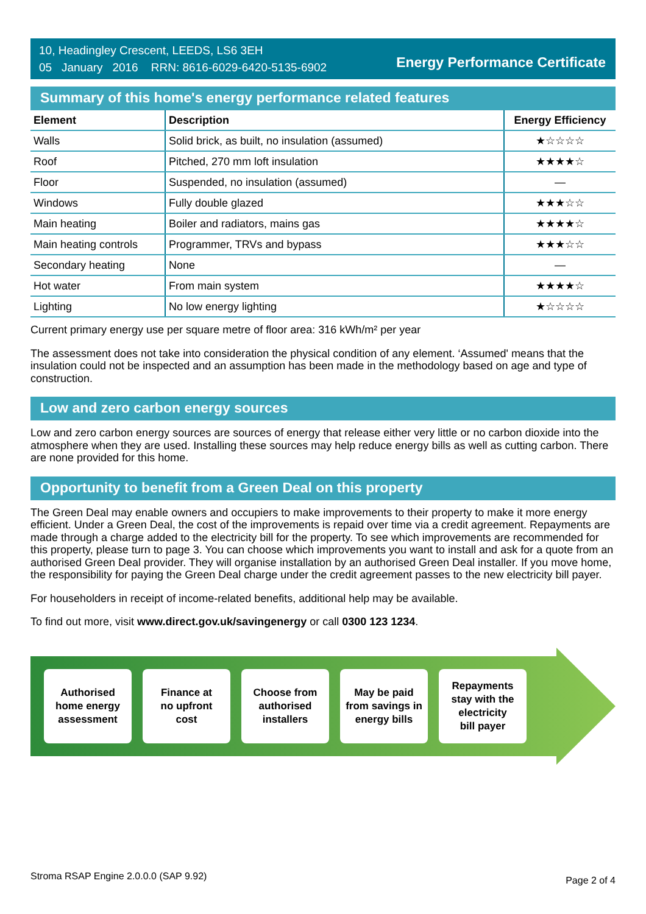10, Headingley Crescent, LEEDS, LS6 3EH
05 January 2016 RRN: 8616-6029-6420-5135-6902
Energy Performance Certificate
Summary of this home's energy performance related features
| Element | Description | Energy Efficiency |
| --- | --- | --- |
| Walls | Solid brick, as built, no insulation (assumed) | ★☆☆☆☆ |
| Roof | Pitched, 270 mm loft insulation | ★★★★☆ |
| Floor | Suspended, no insulation (assumed) | — |
| Windows | Fully double glazed | ★★★☆☆ |
| Main heating | Boiler and radiators, mains gas | ★★★★☆ |
| Main heating controls | Programmer, TRVs and bypass | ★★★☆☆ |
| Secondary heating | None | — |
| Hot water | From main system | ★★★★☆ |
| Lighting | No low energy lighting | ★☆☆☆☆ |
Current primary energy use per square metre of floor area: 316 kWh/m² per year
The assessment does not take into consideration the physical condition of any element. ‘Assumed' means that the insulation could not be inspected and an assumption has been made in the methodology based on age and type of construction.
Low and zero carbon energy sources
Low and zero carbon energy sources are sources of energy that release either very little or no carbon dioxide into the atmosphere when they are used. Installing these sources may help reduce energy bills as well as cutting carbon. There are none provided for this home.
Opportunity to benefit from a Green Deal on this property
The Green Deal may enable owners and occupiers to make improvements to their property to make it more energy efficient. Under a Green Deal, the cost of the improvements is repaid over time via a credit agreement. Repayments are made through a charge added to the electricity bill for the property. To see which improvements are recommended for this property, please turn to page 3. You can choose which improvements you want to install and ask for a quote from an authorised Green Deal provider. They will organise installation by an authorised Green Deal installer. If you move home, the responsibility for paying the Green Deal charge under the credit agreement passes to the new electricity bill payer.
For householders in receipt of income-related benefits, additional help may be available.
To find out more, visit www.direct.gov.uk/savingenergy or call 0300 123 1234.
Authorised
home energy
assessment
Finance at
no upfront
cost
Choose from
authorised
installers
May be paid
from savings in
energy bills
Repayments
stay with the
electricity
bill payer
Stroma RSAP Engine 2.0.0.0 (SAP 9.92) Page 2 of 4